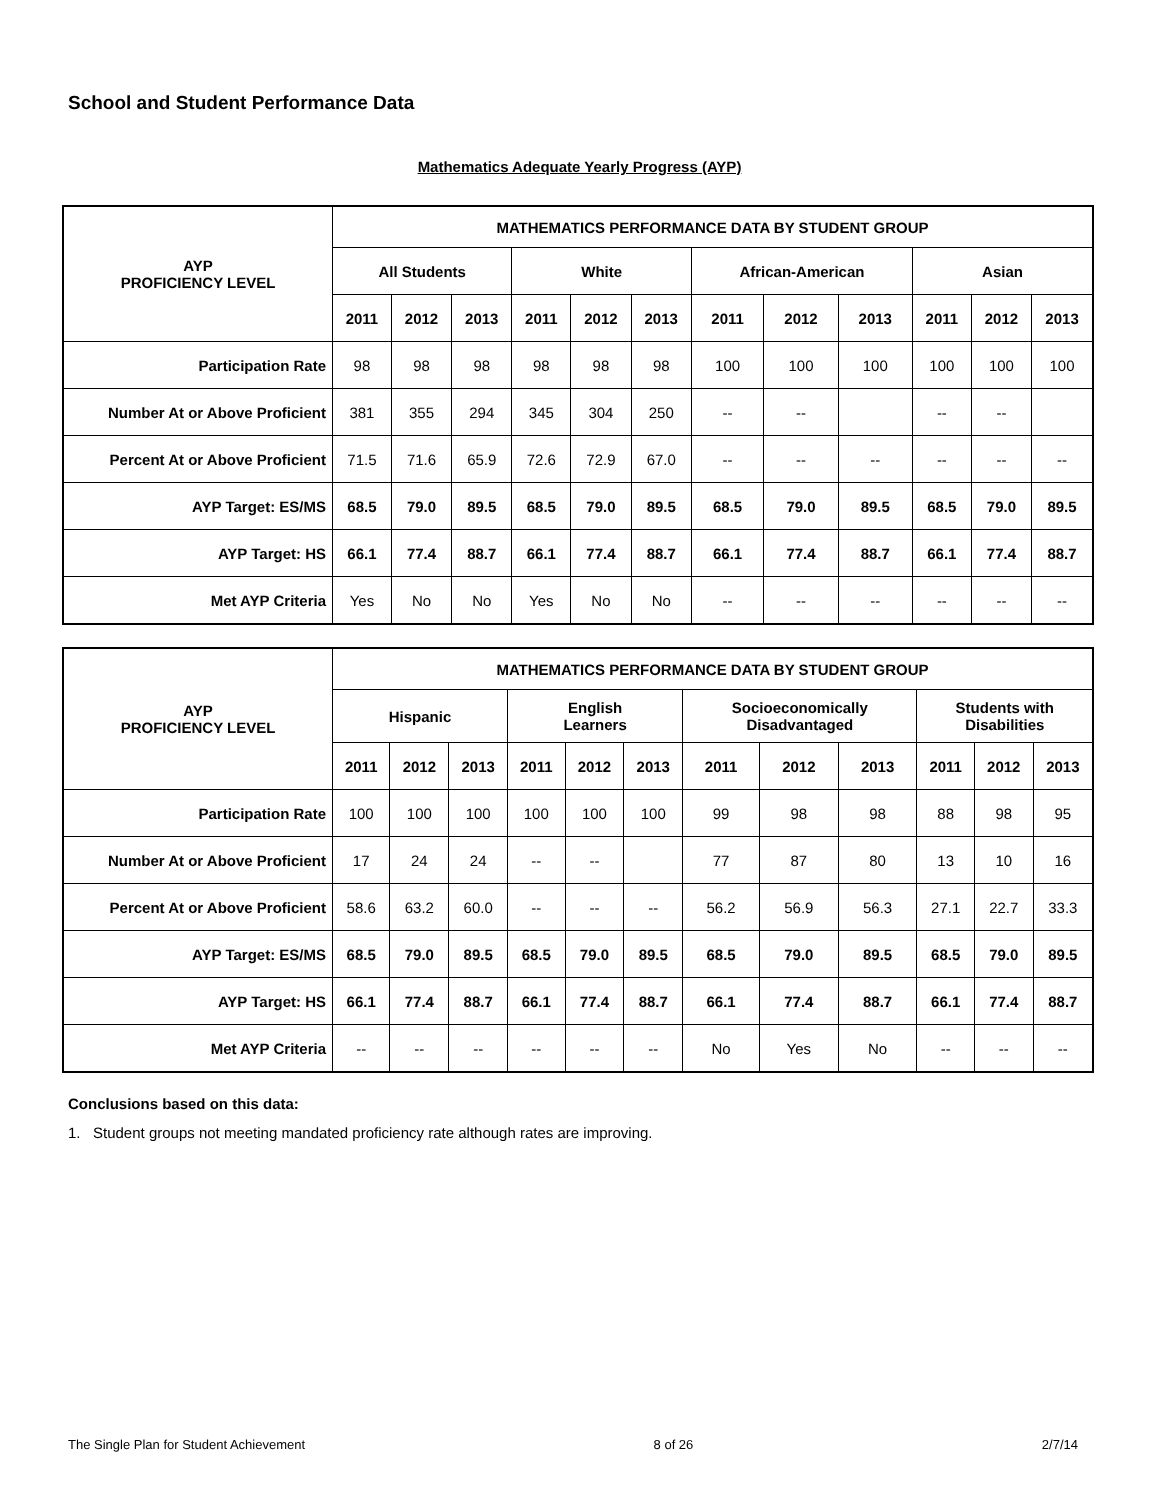School and Student Performance Data
Mathematics Adequate Yearly Progress (AYP)
| AYP PROFICIENCY LEVEL | MATHEMATICS PERFORMANCE DATA BY STUDENT GROUP | | | | | | | | | | | |
| --- | --- | --- | --- | --- | --- | --- | --- | --- | --- | --- | --- | --- |
| | All Students | | | White | | | African-American | | | Asian | | |
| | 2011 | 2012 | 2013 | 2011 | 2012 | 2013 | 2011 | 2012 | 2013 | 2011 | 2012 | 2013 |
| Participation Rate | 98 | 98 | 98 | 98 | 98 | 98 | 100 | 100 | 100 | 100 | 100 | 100 |
| Number At or Above Proficient | 381 | 355 | 294 | 345 | 304 | 250 | -- | -- | | -- | -- | |
| Percent At or Above Proficient | 71.5 | 71.6 | 65.9 | 72.6 | 72.9 | 67.0 | -- | -- | -- | -- | -- | -- |
| AYP Target: ES/MS | 68.5 | 79.0 | 89.5 | 68.5 | 79.0 | 89.5 | 68.5 | 79.0 | 89.5 | 68.5 | 79.0 | 89.5 |
| AYP Target: HS | 66.1 | 77.4 | 88.7 | 66.1 | 77.4 | 88.7 | 66.1 | 77.4 | 88.7 | 66.1 | 77.4 | 88.7 |
| Met AYP Criteria | Yes | No | No | Yes | No | No | -- | -- | -- | -- | -- | -- |
| AYP PROFICIENCY LEVEL | MATHEMATICS PERFORMANCE DATA BY STUDENT GROUP | | | | | | | | | | | |
| --- | --- | --- | --- | --- | --- | --- | --- | --- | --- | --- | --- | --- |
| | Hispanic | | | English Learners | | | Socioeconomically Disadvantaged | | | Students with Disabilities | | |
| | 2011 | 2012 | 2013 | 2011 | 2012 | 2013 | 2011 | 2012 | 2013 | 2011 | 2012 | 2013 |
| Participation Rate | 100 | 100 | 100 | 100 | 100 | 100 | 99 | 98 | 98 | 88 | 98 | 95 |
| Number At or Above Proficient | 17 | 24 | 24 | -- | -- | | 77 | 87 | 80 | 13 | 10 | 16 |
| Percent At or Above Proficient | 58.6 | 63.2 | 60.0 | -- | -- | -- | 56.2 | 56.9 | 56.3 | 27.1 | 22.7 | 33.3 |
| AYP Target: ES/MS | 68.5 | 79.0 | 89.5 | 68.5 | 79.0 | 89.5 | 68.5 | 79.0 | 89.5 | 68.5 | 79.0 | 89.5 |
| AYP Target: HS | 66.1 | 77.4 | 88.7 | 66.1 | 77.4 | 88.7 | 66.1 | 77.4 | 88.7 | 66.1 | 77.4 | 88.7 |
| Met AYP Criteria | -- | -- | -- | -- | -- | -- | No | Yes | No | -- | -- | -- |
Conclusions based on this data:
1. Student groups not meeting mandated proficiency rate although rates are improving.
The Single Plan for Student Achievement 8 of 26 2/7/14